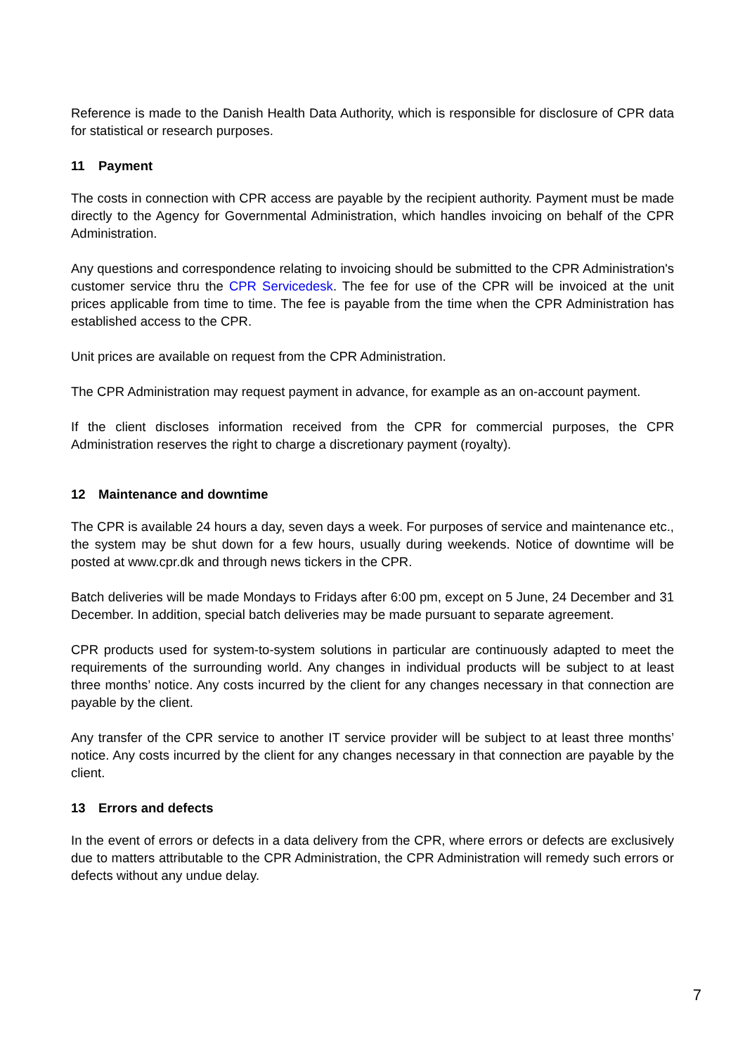Reference is made to the Danish Health Data Authority, which is responsible for disclosure of CPR data for statistical or research purposes.
11 Payment
The costs in connection with CPR access are payable by the recipient authority. Payment must be made directly to the Agency for Governmental Administration, which handles invoicing on behalf of the CPR Administration.
Any questions and correspondence relating to invoicing should be submitted to the CPR Administration's customer service thru the CPR Servicedesk. The fee for use of the CPR will be invoiced at the unit prices applicable from time to time. The fee is payable from the time when the CPR Administration has established access to the CPR.
Unit prices are available on request from the CPR Administration.
The CPR Administration may request payment in advance, for example as an on-account payment.
If the client discloses information received from the CPR for commercial purposes, the CPR Administration reserves the right to charge a discretionary payment (royalty).
12 Maintenance and downtime
The CPR is available 24 hours a day, seven days a week. For purposes of service and maintenance etc., the system may be shut down for a few hours, usually during weekends. Notice of downtime will be posted at www.cpr.dk and through news tickers in the CPR.
Batch deliveries will be made Mondays to Fridays after 6:00 pm, except on 5 June, 24 December and 31 December. In addition, special batch deliveries may be made pursuant to separate agreement.
CPR products used for system-to-system solutions in particular are continuously adapted to meet the requirements of the surrounding world. Any changes in individual products will be subject to at least three months’ notice. Any costs incurred by the client for any changes necessary in that connection are payable by the client.
Any transfer of the CPR service to another IT service provider will be subject to at least three months’ notice. Any costs incurred by the client for any changes necessary in that connection are payable by the client.
13 Errors and defects
In the event of errors or defects in a data delivery from the CPR, where errors or defects are exclusively due to matters attributable to the CPR Administration, the CPR Administration will remedy such errors or defects without any undue delay.
7